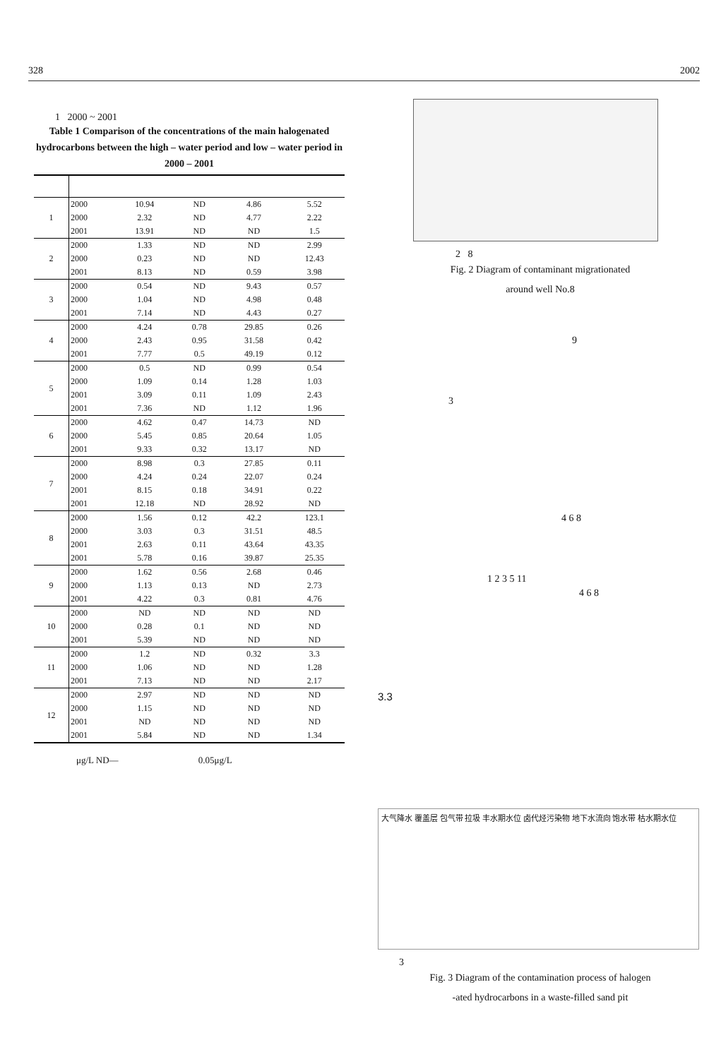328 2002
1 2000 ~ 2001
Table 1 Comparison of the concentrations of the main halogenated hydrocarbons between the high – water period and low – water period in 2000 – 2001
| 1 | 2000 | 10.94 | ND | 4.86 | 5.52 |
| | 2000 | 2.32 | ND | 4.77 | 2.22 |
| | 2001 | 13.91 | ND | ND | 1.5 |
| 2 | 2000 | 1.33 | ND | ND | 2.99 |
| | 2000 | 0.23 | ND | ND | 12.43 |
| | 2001 | 8.13 | ND | 0.59 | 3.98 |
| 3 | 2000 | 0.54 | ND | 9.43 | 0.57 |
| | 2000 | 1.04 | ND | 4.98 | 0.48 |
| | 2001 | 7.14 | ND | 4.43 | 0.27 |
| 4 | 2000 | 4.24 | 0.78 | 29.85 | 0.26 |
| | 2000 | 2.43 | 0.95 | 31.58 | 0.42 |
| | 2001 | 7.77 | 0.5 | 49.19 | 0.12 |
| 5 | 2000 | 0.5 | ND | 0.99 | 0.54 |
| | 2000 | 1.09 | 0.14 | 1.28 | 1.03 |
| | 2001 | 3.09 | 0.11 | 1.09 | 2.43 |
| | 2001 | 7.36 | ND | 1.12 | 1.96 |
| 6 | 2000 | 4.62 | 0.47 | 14.73 | ND |
| | 2000 | 5.45 | 0.85 | 20.64 | 1.05 |
| | 2001 | 9.33 | 0.32 | 13.17 | ND |
| 7 | 2000 | 8.98 | 0.3 | 27.85 | 0.11 |
| | 2000 | 4.24 | 0.24 | 22.07 | 0.24 |
| | 2001 | 8.15 | 0.18 | 34.91 | 0.22 |
| | 2001 | 12.18 | ND | 28.92 | ND |
| 8 | 2000 | 1.56 | 0.12 | 42.2 | 123.1 |
| | 2000 | 3.03 | 0.3 | 31.51 | 48.5 |
| | 2001 | 2.63 | 0.11 | 43.64 | 43.35 |
| | 2001 | 5.78 | 0.16 | 39.87 | 25.35 |
| 9 | 2000 | 1.62 | 0.56 | 2.68 | 0.46 |
| | 2000 | 1.13 | 0.13 | ND | 2.73 |
| | 2001 | 4.22 | 0.3 | 0.81 | 4.76 |
| 10 | 2000 | ND | ND | ND | ND |
| | 2000 | 0.28 | 0.1 | ND | ND |
| | 2001 | 5.39 | ND | ND | ND |
| 11 | 2000 | 1.2 | ND | 0.32 | 3.3 |
| | 2000 | 1.06 | ND | ND | 1.28 |
| | 2001 | 7.13 | ND | ND | 2.17 |
| 12 | 2000 | 2.97 | ND | ND | ND |
| | 2000 | 1.15 | ND | ND | ND |
| | 2001 | ND | ND | ND | ND |
| | 2001 | 5.84 | ND | ND | 1.34 |
μg/L ND— 0.05μg/L
2 8
Fig. 2 Diagram of contaminant migrationated
around well No.8
9
3
4 6 8
1 2 3 5 11
4 6 8
3.3
大气降水 覆盖层 包气带 拉圾 丰水期水位 卤代烃污染物 地下水流向 饱水带 枯水期水位
3
Fig. 3 Diagram of the contamination process of halogen
-ated hydrocarbons in a waste-filled sand pit